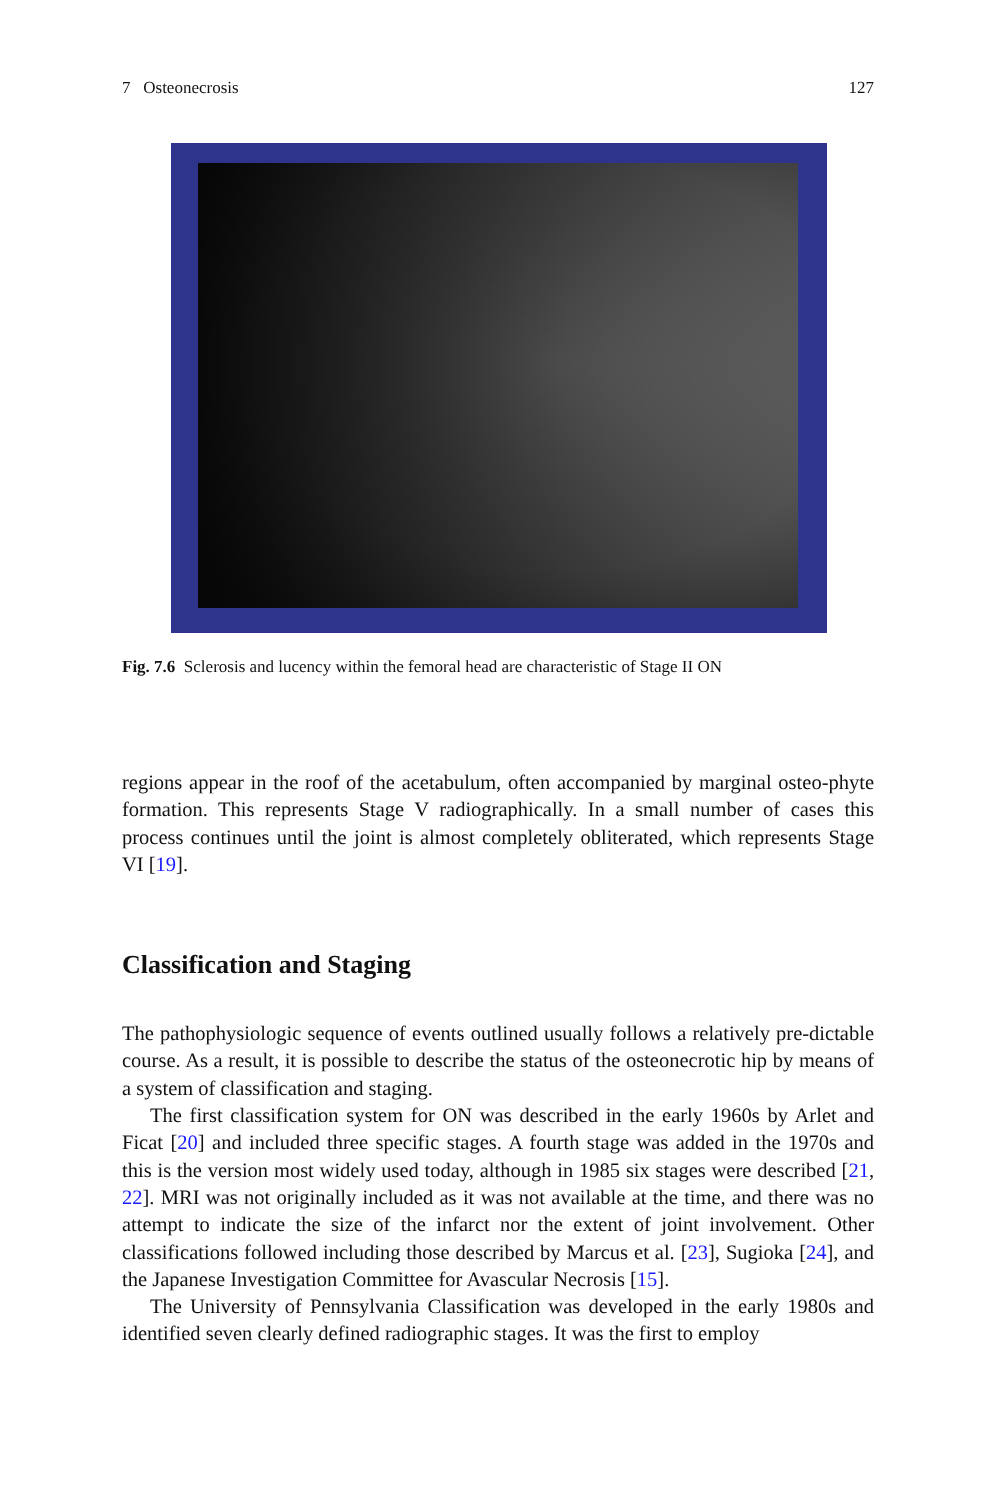7 Osteonecrosis 127
Fig. 7.6 Sclerosis and lucency within the femoral head are characteristic of Stage II ON
regions appear in the roof of the acetabulum, often accompanied by marginal osteo-phyte formation. This represents Stage V radiographically. In a small number of cases this process continues until the joint is almost completely obliterated, which represents Stage VI [19].
Classification and Staging
The pathophysiologic sequence of events outlined usually follows a relatively pre-dictable course. As a result, it is possible to describe the status of the osteonecrotic hip by means of a system of classification and staging.
The first classification system for ON was described in the early 1960s by Arlet and Ficat [20] and included three specific stages. A fourth stage was added in the 1970s and this is the version most widely used today, although in 1985 six stages were described [21, 22]. MRI was not originally included as it was not available at the time, and there was no attempt to indicate the size of the infarct nor the extent of joint involvement. Other classifications followed including those described by Marcus et al. [23], Sugioka [24], and the Japanese Investigation Committee for Avascular Necrosis [15].
The University of Pennsylvania Classification was developed in the early 1980s and identified seven clearly defined radiographic stages. It was the first to employ